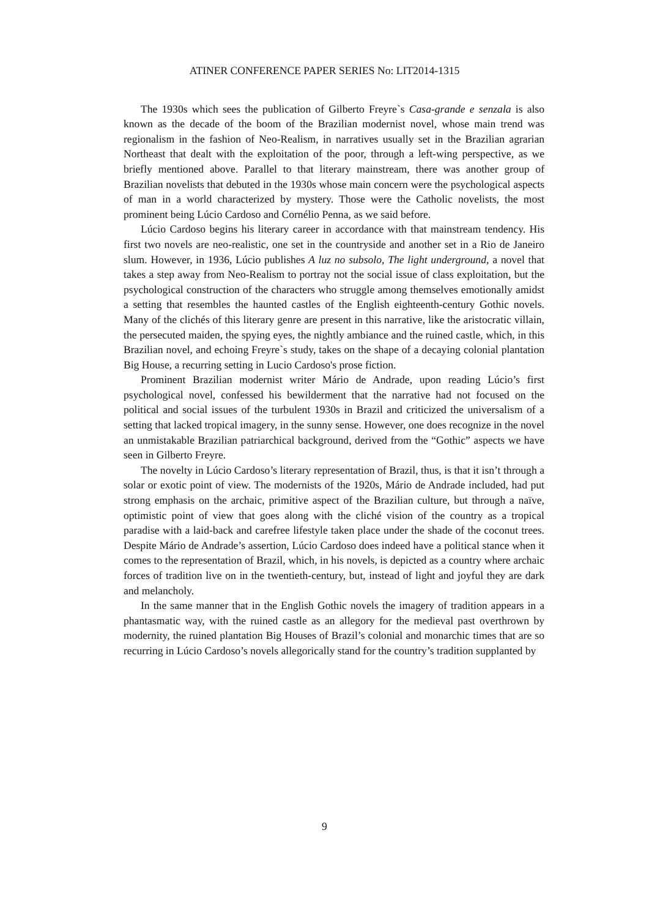ATINER CONFERENCE PAPER SERIES No: LIT2014-1315
The 1930s which sees the publication of Gilberto Freyre`s Casa-grande e senzala is also known as the decade of the boom of the Brazilian modernist novel, whose main trend was regionalism in the fashion of Neo-Realism, in narratives usually set in the Brazilian agrarian Northeast that dealt with the exploitation of the poor, through a left-wing perspective, as we briefly mentioned above. Parallel to that literary mainstream, there was another group of Brazilian novelists that debuted in the 1930s whose main concern were the psychological aspects of man in a world characterized by mystery. Those were the Catholic novelists, the most prominent being Lúcio Cardoso and Cornélio Penna, as we said before.
Lúcio Cardoso begins his literary career in accordance with that mainstream tendency. His first two novels are neo-realistic, one set in the countryside and another set in a Rio de Janeiro slum. However, in 1936, Lúcio publishes A luz no subsolo, The light underground, a novel that takes a step away from Neo-Realism to portray not the social issue of class exploitation, but the psychological construction of the characters who struggle among themselves emotionally amidst a setting that resembles the haunted castles of the English eighteenth-century Gothic novels. Many of the clichés of this literary genre are present in this narrative, like the aristocratic villain, the persecuted maiden, the spying eyes, the nightly ambiance and the ruined castle, which, in this Brazilian novel, and echoing Freyre`s study, takes on the shape of a decaying colonial plantation Big House, a recurring setting in Lucio Cardoso's prose fiction.
Prominent Brazilian modernist writer Mário de Andrade, upon reading Lúcio’s first psychological novel, confessed his bewilderment that the narrative had not focused on the political and social issues of the turbulent 1930s in Brazil and criticized the universalism of a setting that lacked tropical imagery, in the sunny sense. However, one does recognize in the novel an unmistakable Brazilian patriarchical background, derived from the “Gothic” aspects we have seen in Gilberto Freyre.
The novelty in Lúcio Cardoso’s literary representation of Brazil, thus, is that it isn’t through a solar or exotic point of view. The modernists of the 1920s, Mário de Andrade included, had put strong emphasis on the archaic, primitive aspect of the Brazilian culture, but through a naïve, optimistic point of view that goes along with the cliché vision of the country as a tropical paradise with a laid-back and carefree lifestyle taken place under the shade of the coconut trees. Despite Mário de Andrade’s assertion, Lúcio Cardoso does indeed have a political stance when it comes to the representation of Brazil, which, in his novels, is depicted as a country where archaic forces of tradition live on in the twentieth-century, but, instead of light and joyful they are dark and melancholy.
In the same manner that in the English Gothic novels the imagery of tradition appears in a phantasmatic way, with the ruined castle as an allegory for the medieval past overthrown by modernity, the ruined plantation Big Houses of Brazil’s colonial and monarchic times that are so recurring in Lúcio Cardoso’s novels allegorically stand for the country’s tradition supplanted by
9